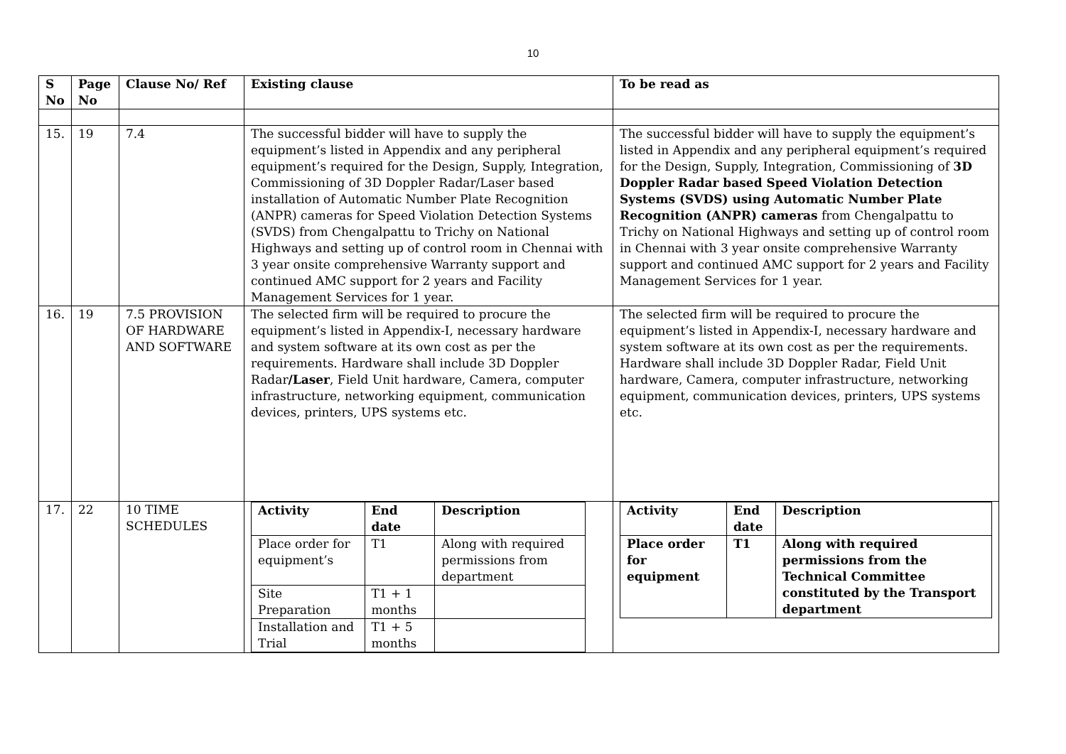10
| S No | Page No | Clause No/ Ref | Existing clause | To be read as |
| --- | --- | --- | --- | --- |
| 15. | 19 | 7.4 | The successful bidder will have to supply the equipment’s listed in Appendix and any peripheral equipment’s required for the Design, Supply, Integration, Commissioning of 3D Doppler Radar/Laser based installation of Automatic Number Plate Recognition (ANPR) cameras for Speed Violation Detection Systems (SVDS) from Chengalpattu to Trichy on National Highways and setting up of control room in Chennai with 3 year onsite comprehensive Warranty support and continued AMC support for 2 years and Facility Management Services for 1 year. | The successful bidder will have to supply the equipment’s listed in Appendix and any peripheral equipment’s required for the Design, Supply, Integration, Commissioning of 3D Doppler Radar based Speed Violation Detection Systems (SVDS) using Automatic Number Plate Recognition (ANPR) cameras from Chengalpattu to Trichy on National Highways and setting up of control room in Chennai with 3 year onsite comprehensive Warranty support and continued AMC support for 2 years and Facility Management Services for 1 year. |
| 16. | 19 | 7.5 PROVISION OF HARDWARE AND SOFTWARE | The selected firm will be required to procure the equipment’s listed in Appendix-I, necessary hardware and system software at its own cost as per the requirements. Hardware shall include 3D Doppler Radar /Laser , Field Unit hardware, Camera, computer infrastructure, networking equipment, communication devices, printers, UPS systems etc. | The selected firm will be required to procure the equipment’s listed in Appendix-I, necessary hardware and system software at its own cost as per the requirements. Hardware shall include 3D Doppler Radar, Field Unit hardware, Camera, computer infrastructure, networking equipment, communication devices, printers, UPS systems etc. |
| 17. | 22 | 10 TIME SCHEDULES | / Activity / End date / Description / / --- / --- / --- / / Place order for equipment’s / T1 / Along with required permissions from department / / Site Preparation / T1 + 1 months / / / Installation and Trial / T1 + 5 months / / | / Activity / End date / Description / / --- / --- / --- / / Place order for equipment / T1 / Along with required permissions from the Technical Committee constituted by the Transport department / |